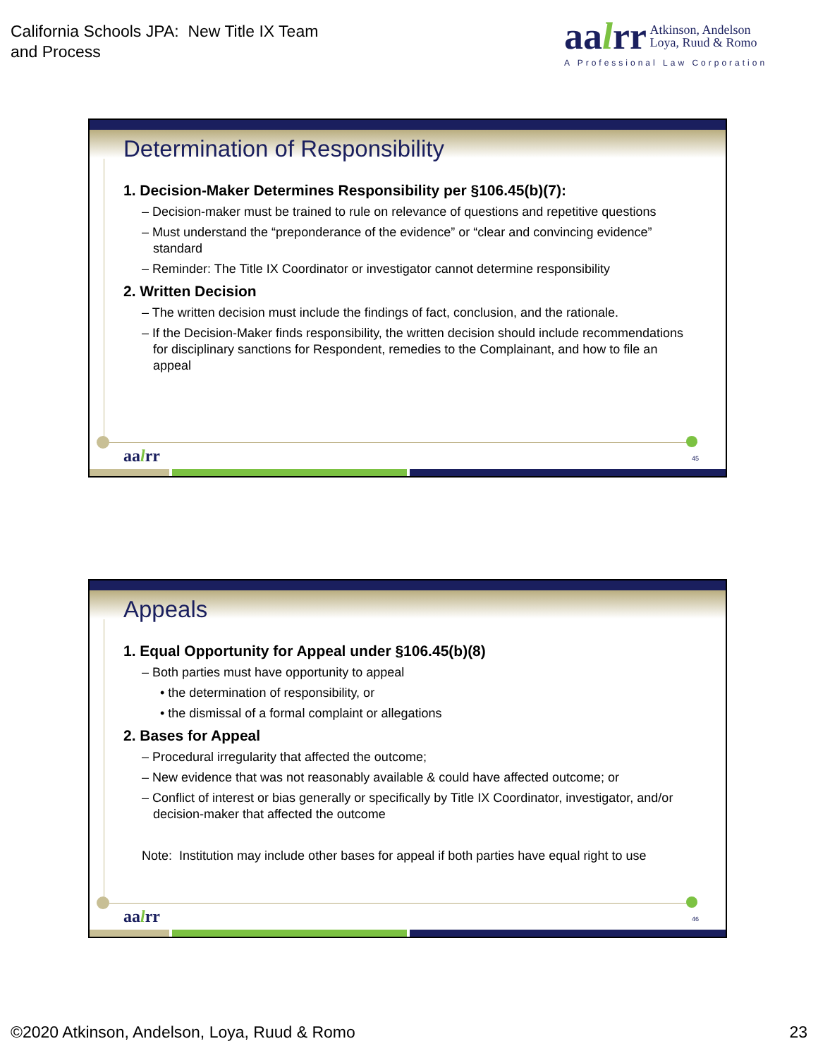California Schools JPA: New Title IX Team
and Process
aalrr Atkinson, Andelson
Loya, Ruud & Romo
A Professional Law Corporation
Determination of Responsibility
1. Decision-Maker Determines Responsibility per §106.45(b)(7):
– Decision-maker must be trained to rule on relevance of questions and repetitive questions
– Must understand the “preponderance of the evidence” or “clear and convincing evidence” standard
– Reminder: The Title IX Coordinator or investigator cannot determine responsibility
2. Written Decision
– The written decision must include the findings of fact, conclusion, and the rationale.
– If the Decision-Maker finds responsibility, the written decision should include recommendations for disciplinary sanctions for Respondent, remedies to the Complainant, and how to file an appeal
aalrr 45
Appeals
1. Equal Opportunity for Appeal under §106.45(b)(8)
– Both parties must have opportunity to appeal
• the determination of responsibility, or
• the dismissal of a formal complaint or allegations
2. Bases for Appeal
– Procedural irregularity that affected the outcome;
– New evidence that was not reasonably available & could have affected outcome; or
– Conflict of interest or bias generally or specifically by Title IX Coordinator, investigator, and/or decision-maker that affected the outcome
Note: Institution may include other bases for appeal if both parties have equal right to use
aalrr 46
©2020 Atkinson, Andelson, Loya, Ruud & Romo 23